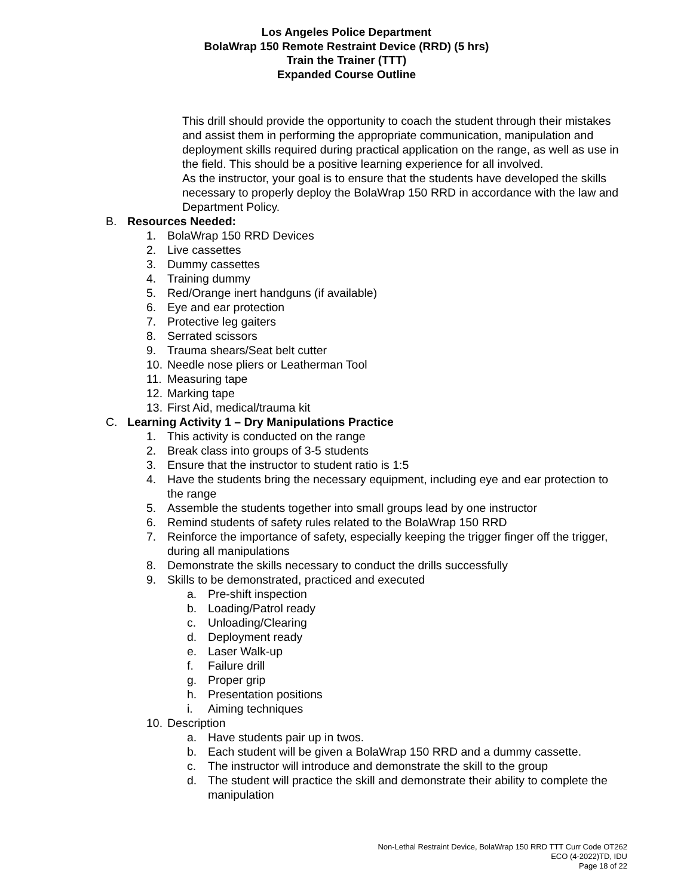Los Angeles Police Department
BolaWrap 150 Remote Restraint Device (RRD) (5 hrs)
Train the Trainer (TTT)
Expanded Course Outline
This drill should provide the opportunity to coach the student through their mistakes and assist them in performing the appropriate communication, manipulation and deployment skills required during practical application on the range, as well as use in the field. This should be a positive learning experience for all involved.
As the instructor, your goal is to ensure that the students have developed the skills necessary to properly deploy the BolaWrap 150 RRD in accordance with the law and Department Policy.
B. Resources Needed:
1. BolaWrap 150 RRD Devices
2. Live cassettes
3. Dummy cassettes
4. Training dummy
5. Red/Orange inert handguns (if available)
6. Eye and ear protection
7. Protective leg gaiters
8. Serrated scissors
9. Trauma shears/Seat belt cutter
10. Needle nose pliers or Leatherman Tool
11. Measuring tape
12. Marking tape
13. First Aid, medical/trauma kit
C. Learning Activity 1 – Dry Manipulations Practice
1. This activity is conducted on the range
2. Break class into groups of 3-5 students
3. Ensure that the instructor to student ratio is 1:5
4. Have the students bring the necessary equipment, including eye and ear protection to the range
5. Assemble the students together into small groups lead by one instructor
6. Remind students of safety rules related to the BolaWrap 150 RRD
7. Reinforce the importance of safety, especially keeping the trigger finger off the trigger, during all manipulations
8. Demonstrate the skills necessary to conduct the drills successfully
9. Skills to be demonstrated, practiced and executed
a. Pre-shift inspection
b. Loading/Patrol ready
c. Unloading/Clearing
d. Deployment ready
e. Laser Walk-up
f. Failure drill
g. Proper grip
h. Presentation positions
i. Aiming techniques
10. Description
a. Have students pair up in twos.
b. Each student will be given a BolaWrap 150 RRD and a dummy cassette.
c. The instructor will introduce and demonstrate the skill to the group
d. The student will practice the skill and demonstrate their ability to complete the manipulation
Non-Lethal Restraint Device, BolaWrap 150 RRD TTT Curr Code OT262
ECO (4-2022)TD, IDU
Page 18 of 22